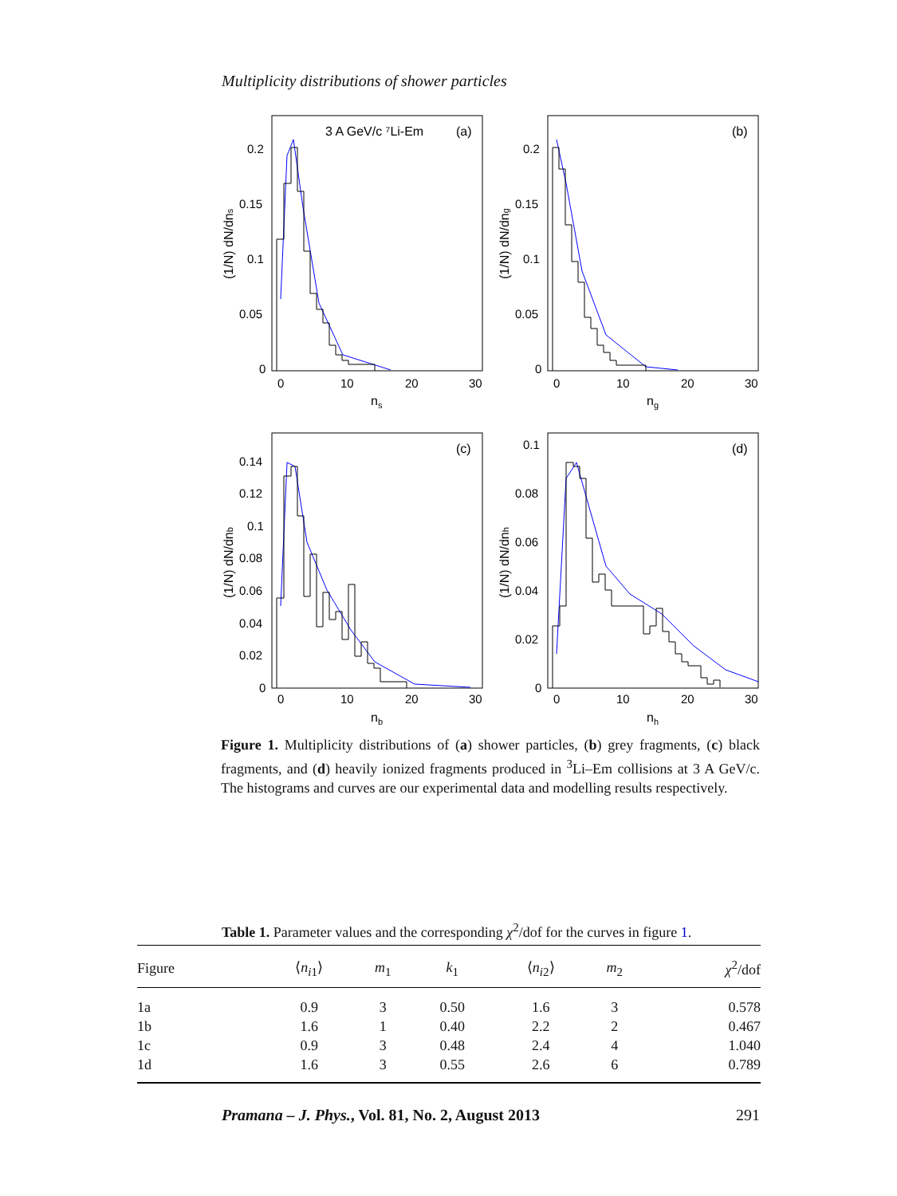Multiplicity distributions of shower particles
3 A GeV/c ⁷Li-Em
(a)
(b)
(c)
(d)
ns
ng
nb
nh
(1/N) dN/dns
(1/N) dN/dng
(1/N) dN/dnb
(1/N) dN/dnh
0
10
20
30
0
10
20
30
0
10
20
30
0
10
20
30
0.2
0.15
0.1
0.05
0
0.2
0.15
0.1
0.05
0
0.14
0.12
0.1
0.08
0.06
0.04
0.02
0
0.1
0.08
0.06
0.04
0.02
0
Figure 1. Multiplicity distributions of (a) shower particles, (b) grey fragments, (c) black fragments, and (d) heavily ionized fragments produced in <sup>3</sup>Li–Em collisions at 3 A GeV/c. The histograms and curves are our experimental data and modelling results respectively.
Table 1. Parameter values and the corresponding χ<sup>2</sup>/dof for the curves in figure 1.
| Figure | ⟨ n<sub>i1</sub>⟩ | m<sub>1</sub> | k<sub>1</sub> | ⟨ n<sub>i2</sub>⟩ | m<sub>2</sub> | χ<sup>2</sup>/dof |
| --- | --- | --- | --- | --- | --- | --- |
| 1a | 0.9 | 3 | 0.50 | 1.6 | 3 | 0.578 |
| 1b | 1.6 | 1 | 0.40 | 2.2 | 2 | 0.467 |
| 1c | 0.9 | 3 | 0.48 | 2.4 | 4 | 1.040 |
| 1d | 1.6 | 3 | 0.55 | 2.6 | 6 | 0.789 |
Pramana – J. Phys., Vol. 81, No. 2, August 2013 291